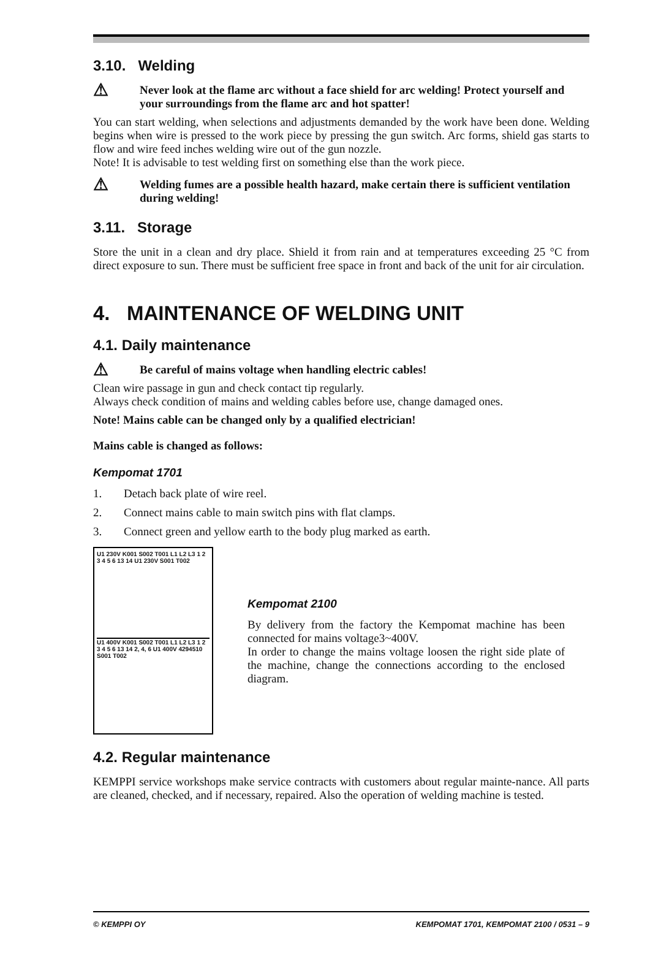3.10. Welding
⚠
Never look at the flame arc without a face shield for arc welding! Protect yourself and your surroundings from the flame arc and hot spatter!
You can start welding, when selections and adjustments demanded by the work have been done. Welding begins when wire is pressed to the work piece by pressing the gun switch. Arc forms, shield gas starts to flow and wire feed inches welding wire out of the gun nozzle.
Note! It is advisable to test welding first on something else than the work piece.
⚠
Welding fumes are a possible health hazard, make certain there is sufficient ventilation during welding!
3.11. Storage
Store the unit in a clean and dry place. Shield it from rain and at temperatures exceeding 25 °C from direct exposure to sun. There must be sufficient free space in front and back of the unit for air circulation.
4. MAINTENANCE OF WELDING UNIT
4.1. Daily maintenance
⚠
Be careful of mains voltage when handling electric cables!
Clean wire passage in gun and check contact tip regularly.
Always check condition of mains and welding cables before use, change damaged ones.
Note! Mains cable can be changed only by a qualified electrician!
Mains cable is changed as follows:
Kempomat 1701
1. Detach back plate of wire reel.
2. Connect mains cable to main switch pins with flat clamps.
3. Connect green and yellow earth to the body plug marked as earth.
U1 230V K001 S002 T001 L1 L2 L3 1 2 3 4 5 6 13 14 U1 230V S001 T002
U1 400V K001 S002 T001 L1 L2 L3 1 2 3 4 5 6 13 14 2, 4, 6 U1 400V 4294510 S001 T002
Kempomat 2100
By delivery from the factory the Kempomat machine has been connected for mains voltage3~400V.
In order to change the mains voltage loosen the right side plate of the machine, change the connections according to the enclosed diagram.
4.2. Regular maintenance
KEMPPI service workshops make service contracts with customers about regular mainte-nance. All parts are cleaned, checked, and if necessary, repaired. Also the operation of welding machine is tested.
© KEMPPI OY KEMPOMAT 1701, KEMPOMAT 2100 / 0531 – 9